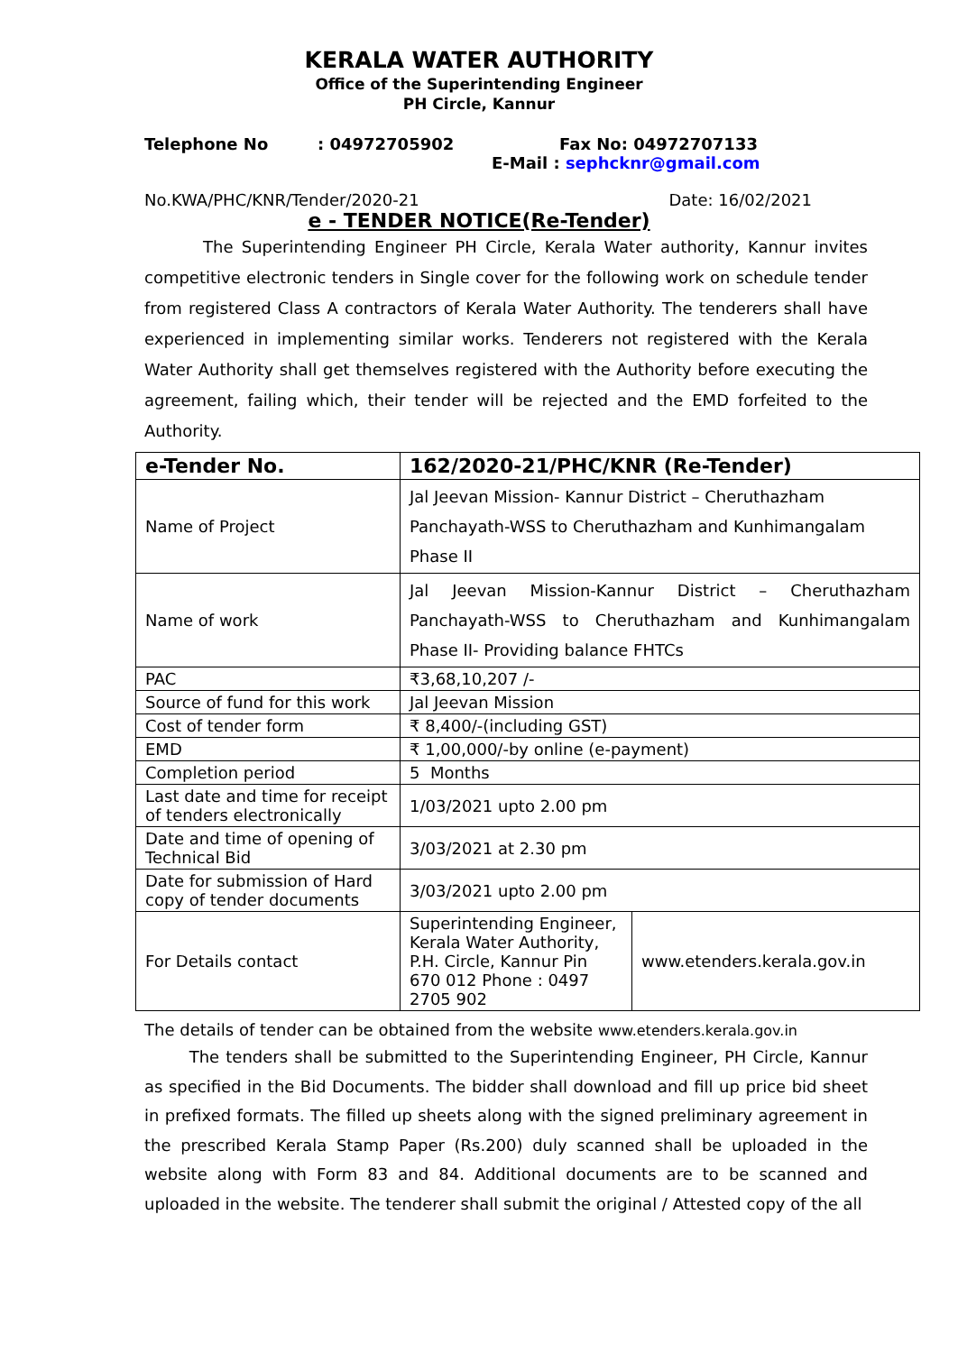KERALA WATER AUTHORITY
Office of the Superintending Engineer
PH Circle, Kannur
Telephone No: 04972705902 Fax No: 04972707133
E-Mail : sephcknr@gmail.com
No.KWA/PHC/KNR/Tender/2020-21 Date: 16/02/2021
e - TENDER NOTICE(Re-Tender)
The Superintending Engineer PH Circle, Kerala Water authority, Kannur invites competitive electronic tenders in Single cover for the following work on schedule tender from registered Class A contractors of Kerala Water Authority. The tenderers shall have experienced in implementing similar works. Tenderers not registered with the Kerala Water Authority shall get themselves registered with the Authority before executing the agreement, failing which, their tender will be rejected and the EMD forfeited to the Authority.
| e-Tender No. | 162/2020-21/PHC/KNR (Re-Tender) | |
| Name of Project | Jal Jeevan Mission- Kannur District – Cheruthazham Panchayath-WSS to Cheruthazham and Kunhimangalam Phase II | |
| Name of work | Jal Jeevan Mission-Kannur District – Cheruthazham Panchayath-WSS to Cheruthazham and Kunhimangalam Phase II- Providing balance FHTCs | |
| PAC | ₹3,68,10,207 /- | |
| Source of fund for this work | Jal Jeevan Mission | |
| Cost of tender form | ₹ 8,400/-(including GST) | |
| EMD | ₹ 1,00,000/-by online (e-payment) | |
| Completion period | 5 Months | |
| Last date and time for receipt of tenders electronically | 1/03/2021 upto 2.00 pm | |
| Date and time of opening of Technical Bid | 3/03/2021 at 2.30 pm | |
| Date for submission of Hard copy of tender documents | 3/03/2021 upto 2.00 pm | |
| For Details contact | Superintending Engineer, Kerala Water Authority, P.H. Circle, Kannur Pin 670 012 Phone : 0497 2705 902 | www.etenders.kerala.gov.in |
The details of tender can be obtained from the website www.etenders.kerala.gov.in
The tenders shall be submitted to the Superintending Engineer, PH Circle, Kannur as specified in the Bid Documents. The bidder shall download and fill up price bid sheet in prefixed formats. The filled up sheets along with the signed preliminary agreement in the prescribed Kerala Stamp Paper (Rs.200) duly scanned shall be uploaded in the website along with Form 83 and 84. Additional documents are to be scanned and uploaded in the website. The tenderer shall submit the original / Attested copy of the all